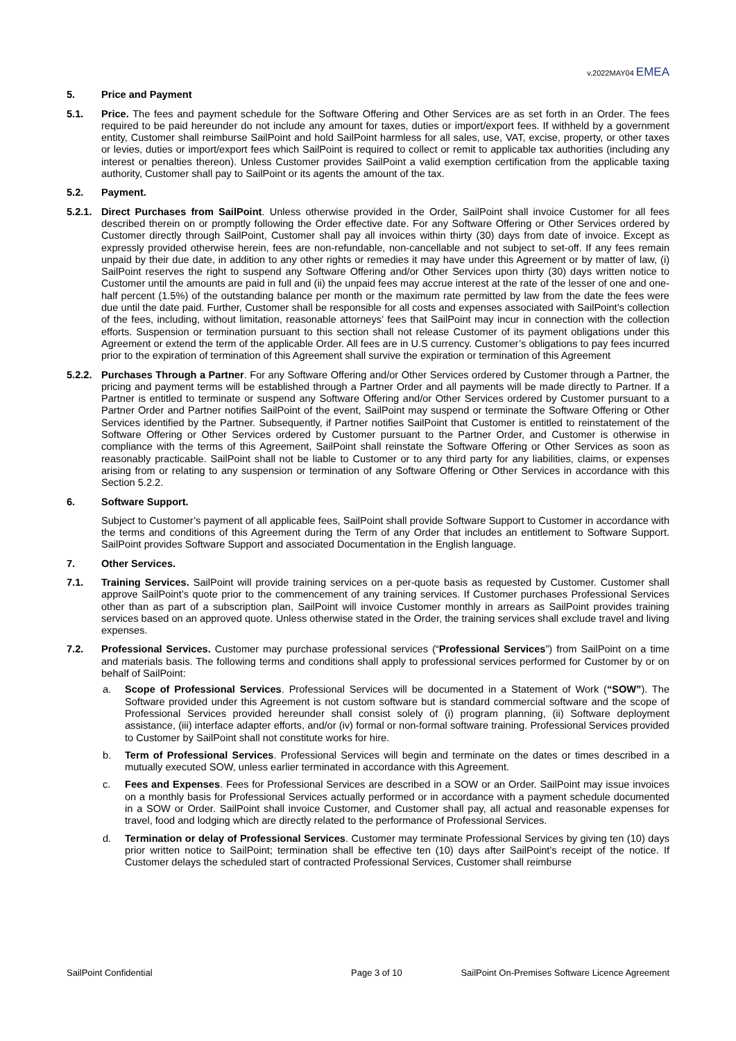v.2022MAY04 EMEA
5. Price and Payment
5.1. Price. The fees and payment schedule for the Software Offering and Other Services are as set forth in an Order. The fees required to be paid hereunder do not include any amount for taxes, duties or import/export fees. If withheld by a government entity, Customer shall reimburse SailPoint and hold SailPoint harmless for all sales, use, VAT, excise, property, or other taxes or levies, duties or import/export fees which SailPoint is required to collect or remit to applicable tax authorities (including any interest or penalties thereon). Unless Customer provides SailPoint a valid exemption certification from the applicable taxing authority, Customer shall pay to SailPoint or its agents the amount of the tax.
5.2. Payment.
5.2.1.
Direct Purchases from SailPoint. Unless otherwise provided in the Order, SailPoint shall invoice Customer for all fees described therein on or promptly following the Order effective date. For any Software Offering or Other Services ordered by Customer directly through SailPoint, Customer shall pay all invoices within thirty (30) days from date of invoice. Except as expressly provided otherwise herein, fees are non-refundable, non-cancellable and not subject to set-off. If any fees remain unpaid by their due date, in addition to any other rights or remedies it may have under this Agreement or by matter of law, (i) SailPoint reserves the right to suspend any Software Offering and/or Other Services upon thirty (30) days written notice to Customer until the amounts are paid in full and (ii) the unpaid fees may accrue interest at the rate of the lesser of one and one-half percent (1.5%) of the outstanding balance per month or the maximum rate permitted by law from the date the fees were due until the date paid. Further, Customer shall be responsible for all costs and expenses associated with SailPoint’s collection of the fees, including, without limitation, reasonable attorneys’ fees that SailPoint may incur in connection with the collection efforts. Suspension or termination pursuant to this section shall not release Customer of its payment obligations under this Agreement or extend the term of the applicable Order. All fees are in U.S currency. Customer’s obligations to pay fees incurred prior to the expiration of termination of this Agreement shall survive the expiration or termination of this Agreement
5.2.2.
Purchases Through a Partner. For any Software Offering and/or Other Services ordered by Customer through a Partner, the pricing and payment terms will be established through a Partner Order and all payments will be made directly to Partner. If a Partner is entitled to terminate or suspend any Software Offering and/or Other Services ordered by Customer pursuant to a Partner Order and Partner notifies SailPoint of the event, SailPoint may suspend or terminate the Software Offering or Other Services identified by the Partner. Subsequently, if Partner notifies SailPoint that Customer is entitled to reinstatement of the Software Offering or Other Services ordered by Customer pursuant to the Partner Order, and Customer is otherwise in compliance with the terms of this Agreement, SailPoint shall reinstate the Software Offering or Other Services as soon as reasonably practicable. SailPoint shall not be liable to Customer or to any third party for any liabilities, claims, or expenses arising from or relating to any suspension or termination of any Software Offering or Other Services in accordance with this Section 5.2.2.
6. Software Support.
Subject to Customer’s payment of all applicable fees, SailPoint shall provide Software Support to Customer in accordance with the terms and conditions of this Agreement during the Term of any Order that includes an entitlement to Software Support. SailPoint provides Software Support and associated Documentation in the English language.
7. Other Services.
7.1. Training Services. SailPoint will provide training services on a per-quote basis as requested by Customer. Customer shall approve SailPoint’s quote prior to the commencement of any training services. If Customer purchases Professional Services other than as part of a subscription plan, SailPoint will invoice Customer monthly in arrears as SailPoint provides training services based on an approved quote. Unless otherwise stated in the Order, the training services shall exclude travel and living expenses.
7.2. Professional Services. Customer may purchase professional services (“Professional Services”) from SailPoint on a time and materials basis. The following terms and conditions shall apply to professional services performed for Customer by or on behalf of SailPoint:
a. Scope of Professional Services. Professional Services will be documented in a Statement of Work (“SOW”). The Software provided under this Agreement is not custom software but is standard commercial software and the scope of Professional Services provided hereunder shall consist solely of (i) program planning, (ii) Software deployment assistance, (iii) interface adapter efforts, and/or (iv) formal or non-formal software training. Professional Services provided to Customer by SailPoint shall not constitute works for hire.
b. Term of Professional Services. Professional Services will begin and terminate on the dates or times described in a mutually executed SOW, unless earlier terminated in accordance with this Agreement.
c. Fees and Expenses. Fees for Professional Services are described in a SOW or an Order. SailPoint may issue invoices on a monthly basis for Professional Services actually performed or in accordance with a payment schedule documented in a SOW or Order. SailPoint shall invoice Customer, and Customer shall pay, all actual and reasonable expenses for travel, food and lodging which are directly related to the performance of Professional Services.
d. Termination or delay of Professional Services. Customer may terminate Professional Services by giving ten (10) days prior written notice to SailPoint; termination shall be effective ten (10) days after SailPoint’s receipt of the notice. If Customer delays the scheduled start of contracted Professional Services, Customer shall reimburse
SailPoint Confidential Page 3 of 10 SailPoint On-Premises Software Licence Agreement